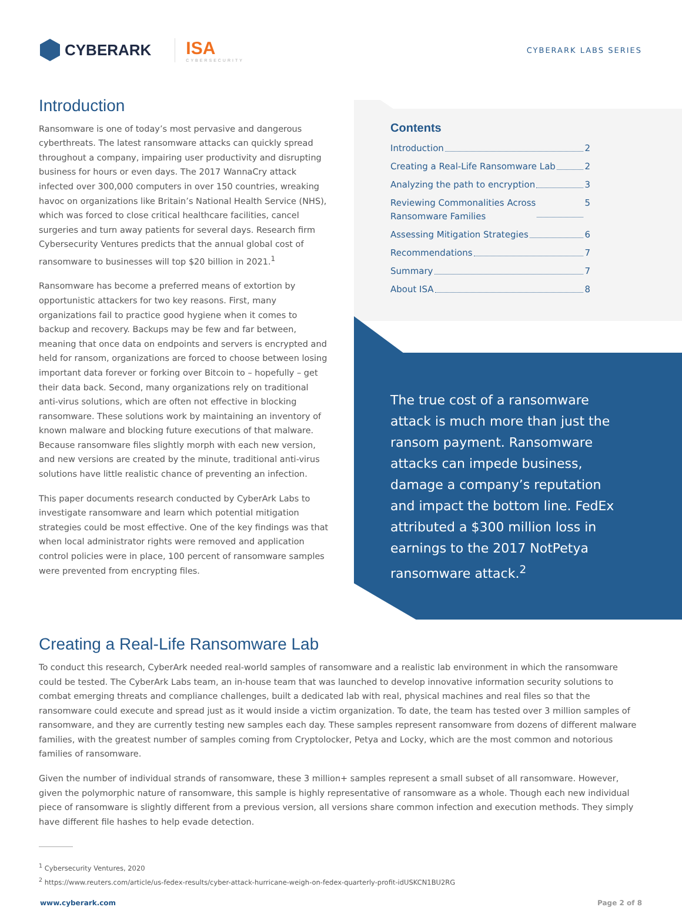CYBERARK
ISA
CYBERSECURITY
CYBERARK LABS SERIES
Introduction
Ransomware is one of today’s most pervasive and dangerous cyberthreats. The latest ransomware attacks can quickly spread throughout a company, impairing user productivity and disrupting business for hours or even days. The 2017 WannaCry attack infected over 300,000 computers in over 150 countries, wreaking havoc on organizations like Britain’s National Health Service (NHS), which was forced to close critical healthcare facilities, cancel surgeries and turn away patients for several days. Research firm Cybersecurity Ventures predicts that the annual global cost of ransomware to businesses will top $20 billion in 2021.<sup>1</sup>
Ransomware has become a preferred means of extortion by opportunistic attackers for two key reasons. First, many organizations fail to practice good hygiene when it comes to backup and recovery. Backups may be few and far between, meaning that once data on endpoints and servers is encrypted and held for ransom, organizations are forced to choose between losing important data forever or forking over Bitcoin to – hopefully – get their data back. Second, many organizations rely on traditional anti-virus solutions, which are often not effective in blocking ransomware. These solutions work by maintaining an inventory of known malware and blocking future executions of that malware. Because ransomware files slightly morph with each new version, and new versions are created by the minute, traditional anti-virus solutions have little realistic chance of preventing an infection.
This paper documents research conducted by CyberArk Labs to investigate ransomware and learn which potential mitigation strategies could be most effective. One of the key findings was that when local administrator rights were removed and application control policies were in place, 100 percent of ransomware samples were prevented from encrypting files.
Contents
Introduction 2
Creating a Real-Life Ransomware Lab 2
Analyzing the path to encryption 3
Reviewing Commonalities Across
Ransomware Families 5
Assessing Mitigation Strategies 6
Recommendations 7
Summary 7
About ISA 8
The true cost of a ransomware attack is much more than just the ransom payment. Ransomware attacks can impede business, damage a company’s reputation and impact the bottom line. FedEx attributed a $300 million loss in earnings to the 2017 NotPetya ransomware attack.<sup>2</sup>
Creating a Real-Life Ransomware Lab
To conduct this research, CyberArk needed real-world samples of ransomware and a realistic lab environment in which the ransomware could be tested. The CyberArk Labs team, an in-house team that was launched to develop innovative information security solutions to combat emerging threats and compliance challenges, built a dedicated lab with real, physical machines and real files so that the ransomware could execute and spread just as it would inside a victim organization. To date, the team has tested over 3 million samples of ransomware, and they are currently testing new samples each day. These samples represent ransomware from dozens of different malware families, with the greatest number of samples coming from Cryptolocker, Petya and Locky, which are the most common and notorious families of ransomware.
Given the number of individual strands of ransomware, these 3 million+ samples represent a small subset of all ransomware. However, given the polymorphic nature of ransomware, this sample is highly representative of ransomware as a whole. Though each new individual piece of ransomware is slightly different from a previous version, all versions share common infection and execution methods. They simply have different file hashes to help evade detection.
<sup>1</sup> Cybersecurity Ventures, 2020
<sup>2</sup> https://www.reuters.com/article/us-fedex-results/cyber-attack-hurricane-weigh-on-fedex-quarterly-profit-idUSKCN1BU2RG
www.cyberark.com Page 2 of 8